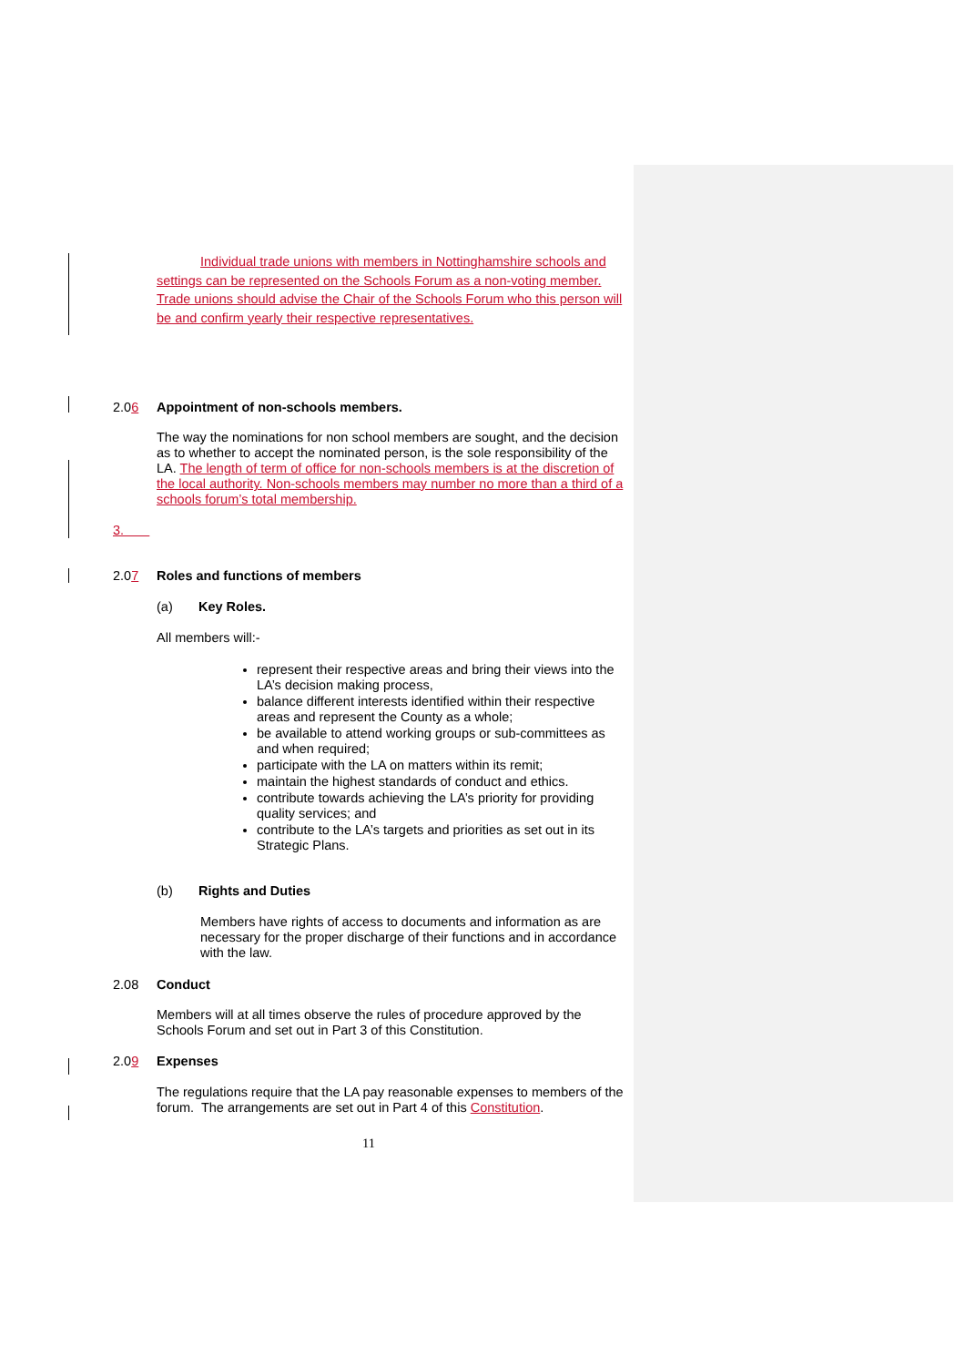Individual trade unions with members in Nottinghamshire schools and settings can be represented on the Schools Forum as a non-voting member. Trade unions should advise the Chair of the Schools Forum who this person will be and confirm yearly their respective representatives.
2.06 Appointment of non-schools members.
The way the nominations for non school members are sought, and the decision as to whether to accept the nominated person, is the sole responsibility of the LA. The length of term of office for non-schools members is at the discretion of the local authority. Non-schools members may number no more than a third of a schools forum’s total membership.
3.
2.07 Roles and functions of members
(a) Key Roles.
All members will:-
represent their respective areas and bring their views into the LA’s decision making process,
balance different interests identified within their respective areas and represent the County as a whole;
be available to attend working groups or sub-committees as and when required;
participate with the LA on matters within its remit;
maintain the highest standards of conduct and ethics.
contribute towards achieving the LA’s priority for providing quality services; and
contribute to the LA’s targets and priorities as set out in its Strategic Plans.
(b) Rights and Duties
Members have rights of access to documents and information as are necessary for the proper discharge of their functions and in accordance with the law.
2.08 Conduct
Members will at all times observe the rules of procedure approved by the Schools Forum and set out in Part 3 of this Constitution.
2.09 Expenses
The regulations require that the LA pay reasonable expenses to members of the forum. The arrangements are set out in Part 4 of this Constitution.
11